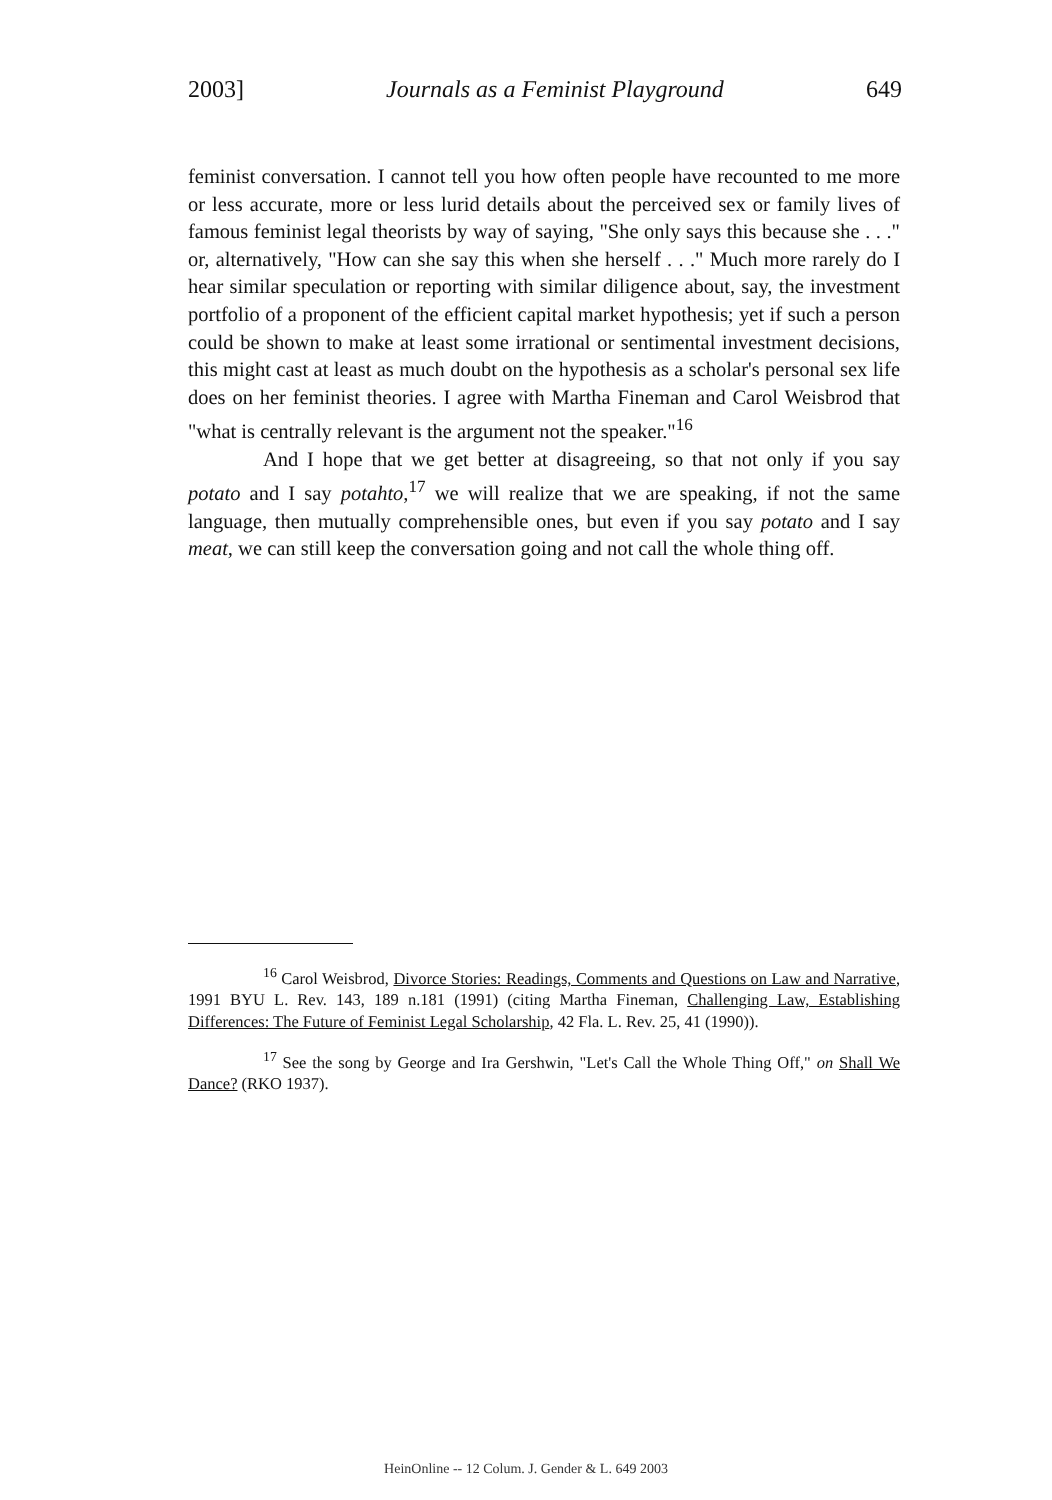2003] Journals as a Feminist Playground 649
feminist conversation. I cannot tell you how often people have recounted to me more or less accurate, more or less lurid details about the perceived sex or family lives of famous feminist legal theorists by way of saying, "She only says this because she . . ." or, alternatively, "How can she say this when she herself . . ." Much more rarely do I hear similar speculation or reporting with similar diligence about, say, the investment portfolio of a proponent of the efficient capital market hypothesis; yet if such a person could be shown to make at least some irrational or sentimental investment decisions, this might cast at least as much doubt on the hypothesis as a scholar's personal sex life does on her feminist theories. I agree with Martha Fineman and Carol Weisbrod that "what is centrally relevant is the argument not the speaker."<sup>16</sup>
And I hope that we get better at disagreeing, so that not only if you say potato and I say potahto,<sup>17</sup> we will realize that we are speaking, if not the same language, then mutually comprehensible ones, but even if you say potato and I say meat, we can still keep the conversation going and not call the whole thing off.
<sup>16</sup> Carol Weisbrod, Divorce Stories: Readings, Comments and Questions on Law and Narrative, 1991 BYU L. Rev. 143, 189 n.181 (1991) (citing Martha Fineman, Challenging Law, Establishing Differences: The Future of Feminist Legal Scholarship, 42 Fla. L. Rev. 25, 41 (1990)).
<sup>17</sup> See the song by George and Ira Gershwin, "Let's Call the Whole Thing Off," on Shall We Dance? (RKO 1937).
HeinOnline -- 12 Colum. J. Gender & L. 649 2003